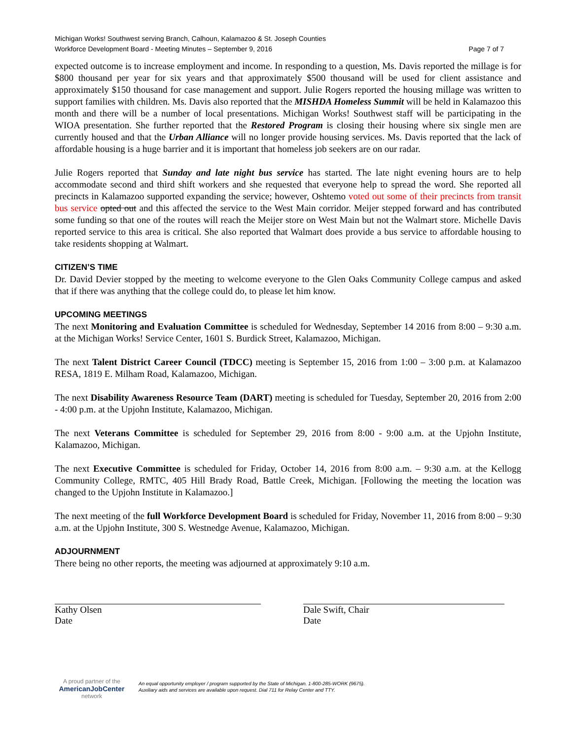Michigan Works! Southwest serving Branch, Calhoun, Kalamazoo & St. Joseph Counties
Workforce Development Board - Meeting Minutes – September 9, 2016 Page 7 of 7
expected outcome is to increase employment and income. In responding to a question, Ms. Davis reported the millage is for $800 thousand per year for six years and that approximately $500 thousand will be used for client assistance and approximately $150 thousand for case management and support. Julie Rogers reported the housing millage was written to support families with children. Ms. Davis also reported that the MISHDA Homeless Summit will be held in Kalamazoo this month and there will be a number of local presentations. Michigan Works! Southwest staff will be participating in the WIOA presentation. She further reported that the Restored Program is closing their housing where six single men are currently housed and that the Urban Alliance will no longer provide housing services. Ms. Davis reported that the lack of affordable housing is a huge barrier and it is important that homeless job seekers are on our radar.
Julie Rogers reported that Sunday and late night bus service has started. The late night evening hours are to help accommodate second and third shift workers and she requested that everyone help to spread the word. She reported all precincts in Kalamazoo supported expanding the service; however, Oshtemo voted out some of their precincts from transit bus service opted out and this affected the service to the West Main corridor. Meijer stepped forward and has contributed some funding so that one of the routes will reach the Meijer store on West Main but not the Walmart store. Michelle Davis reported service to this area is critical. She also reported that Walmart does provide a bus service to affordable housing to take residents shopping at Walmart.
CITIZEN’S TIME
Dr. David Devier stopped by the meeting to welcome everyone to the Glen Oaks Community College campus and asked that if there was anything that the college could do, to please let him know.
UPCOMING MEETINGS
The next Monitoring and Evaluation Committee is scheduled for Wednesday, September 14 2016 from 8:00 – 9:30 a.m. at the Michigan Works! Service Center, 1601 S. Burdick Street, Kalamazoo, Michigan.
The next Talent District Career Council (TDCC) meeting is September 15, 2016 from 1:00 – 3:00 p.m. at Kalamazoo RESA, 1819 E. Milham Road, Kalamazoo, Michigan.
The next Disability Awareness Resource Team (DART) meeting is scheduled for Tuesday, September 20, 2016 from 2:00 - 4:00 p.m. at the Upjohn Institute, Kalamazoo, Michigan.
The next Veterans Committee is scheduled for September 29, 2016 from 8:00 - 9:00 a.m. at the Upjohn Institute, Kalamazoo, Michigan.
The next Executive Committee is scheduled for Friday, October 14, 2016 from 8:00 a.m. – 9:30 a.m. at the Kellogg Community College, RMTC, 405 Hill Brady Road, Battle Creek, Michigan. [Following the meeting the location was changed to the Upjohn Institute in Kalamazoo.]
The next meeting of the full Workforce Development Board is scheduled for Friday, November 11, 2016 from 8:00 – 9:30 a.m. at the Upjohn Institute, 300 S. Westnedge Avenue, Kalamazoo, Michigan.
ADJOURNMENT
There being no other reports, the meeting was adjourned at approximately 9:10 a.m.
Kathy Olsen
Date
Dale Swift, Chair
Date
A proud partner of the
AmericanJobCenter
network
An equal opportunity employer / program supported by the State of Michigan. 1-800-285-WORK (9675).
Auxiliary aids and services are available upon request. Dial 711 for Relay Center and TTY.